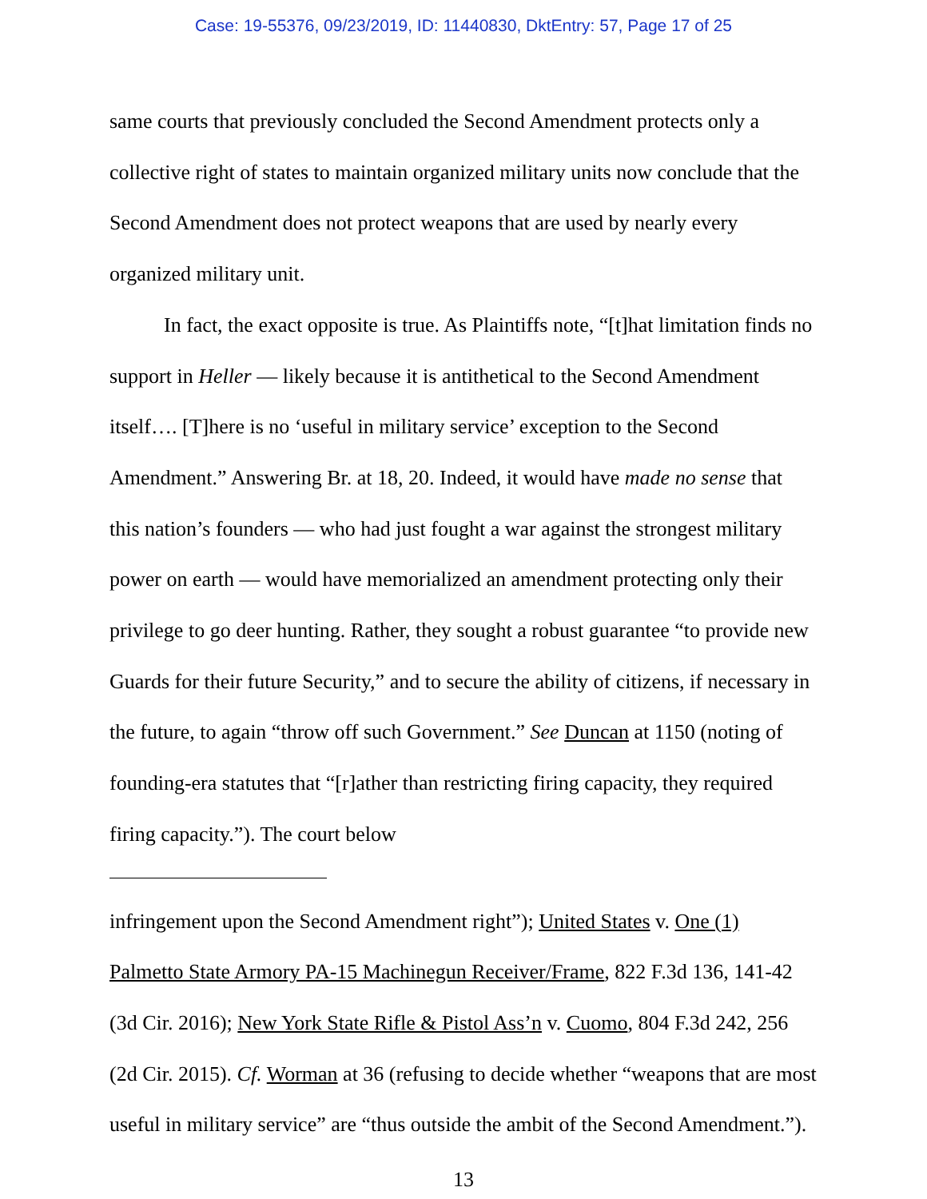Case: 19-55376, 09/23/2019, ID: 11440830, DktEntry: 57, Page 17 of 25
same courts that previously concluded the Second Amendment protects only a collective right of states to maintain organized military units now conclude that the Second Amendment does not protect weapons that are used by nearly every organized military unit.
In fact, the exact opposite is true. As Plaintiffs note, “[t]hat limitation finds no support in Heller — likely because it is antithetical to the Second Amendment itself…. [T]here is no ‘useful in military service’ exception to the Second Amendment.” Answering Br. at 18, 20. Indeed, it would have made no sense that this nation’s founders — who had just fought a war against the strongest military power on earth — would have memorialized an amendment protecting only their privilege to go deer hunting. Rather, they sought a robust guarantee “to provide new Guards for their future Security,” and to secure the ability of citizens, if necessary in the future, to again “throw off such Government.” See Duncan at 1150 (noting of founding-era statutes that “[r]ather than restricting firing capacity, they required firing capacity.”). The court below
infringement upon the Second Amendment right”); United States v. One (1) Palmetto State Armory PA-15 Machinegun Receiver/Frame, 822 F.3d 136, 141-42 (3d Cir. 2016); New York State Rifle & Pistol Ass’n v. Cuomo, 804 F.3d 242, 256 (2d Cir. 2015). Cf. Worman at 36 (refusing to decide whether “weapons that are most useful in military service” are “thus outside the ambit of the Second Amendment.”).
13